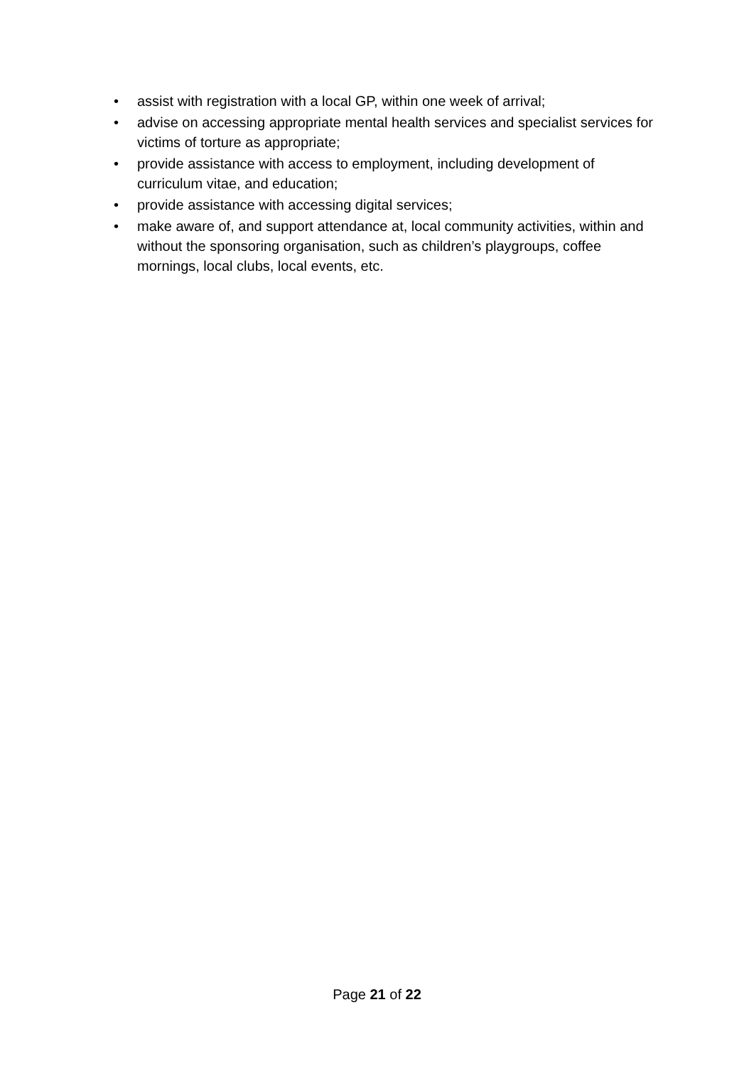• assist with registration with a local GP, within one week of arrival;
• advise on accessing appropriate mental health services and specialist services for victims of torture as appropriate;
• provide assistance with access to employment, including development of curriculum vitae, and education;
• provide assistance with accessing digital services;
• make aware of, and support attendance at, local community activities, within and without the sponsoring organisation, such as children’s playgroups, coffee mornings, local clubs, local events, etc.
Page 21 of 22